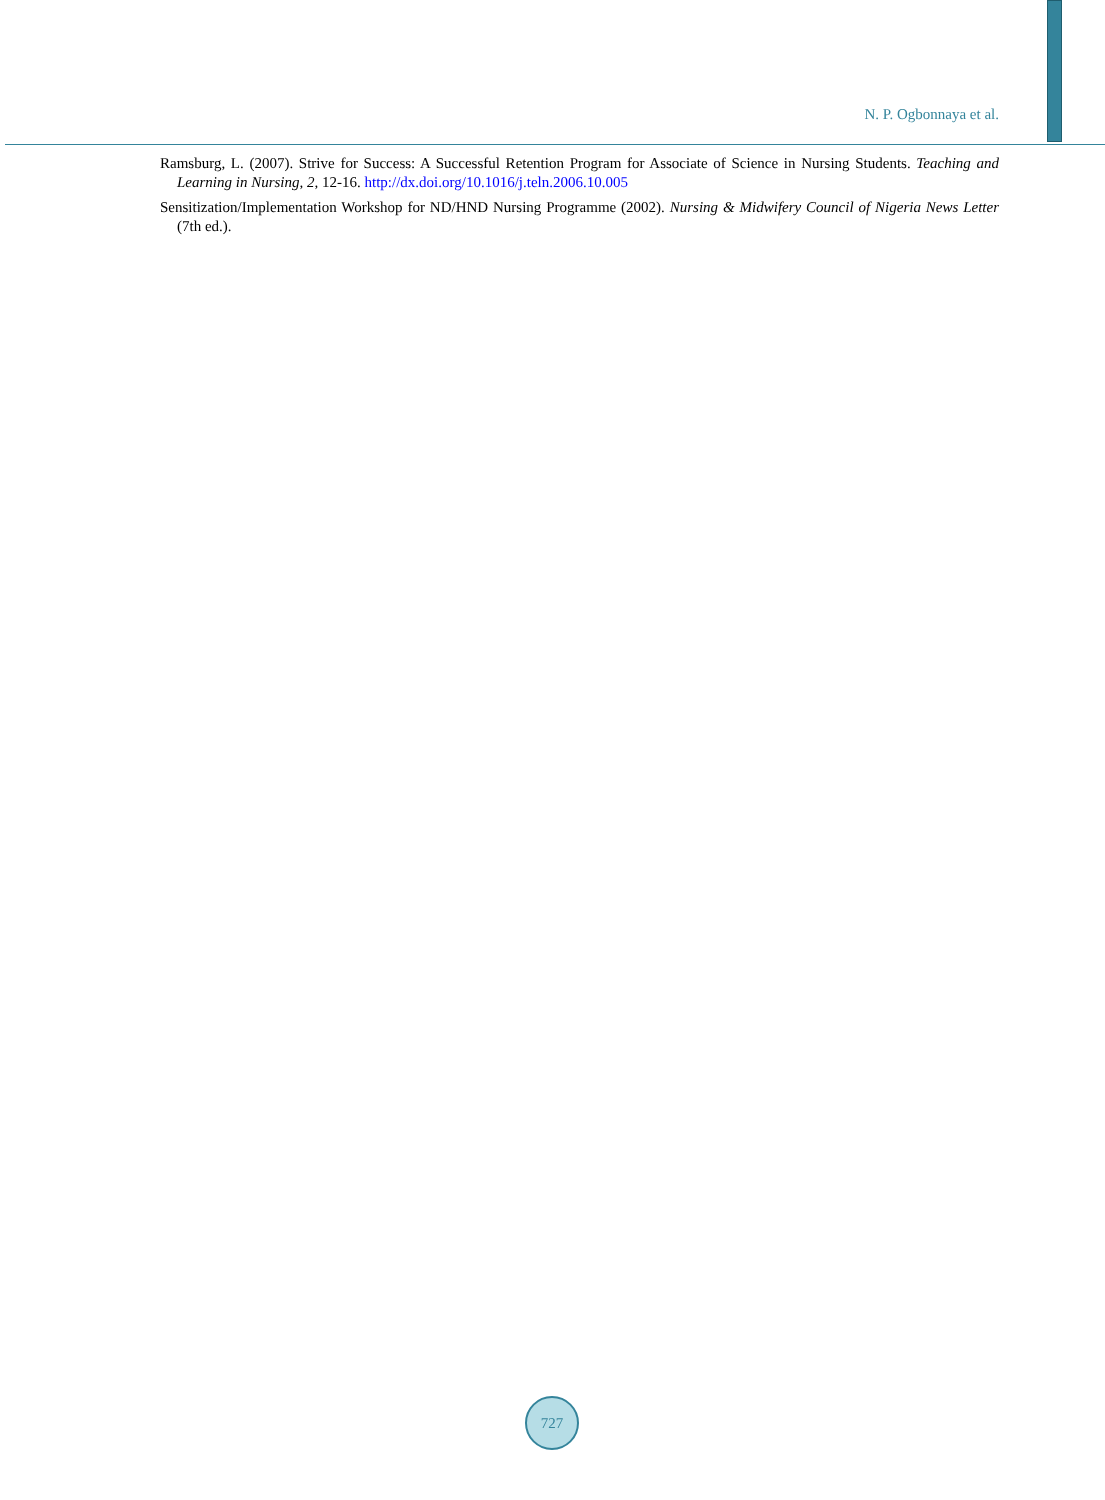N. P. Ogbonnaya et al.
Ramsburg, L. (2007). Strive for Success: A Successful Retention Program for Associate of Science in Nursing Students. Teaching and Learning in Nursing, 2, 12-16. http://dx.doi.org/10.1016/j.teln.2006.10.005
Sensitization/Implementation Workshop for ND/HND Nursing Programme (2002). Nursing & Midwifery Council of Nigeria News Letter (7th ed.).
727